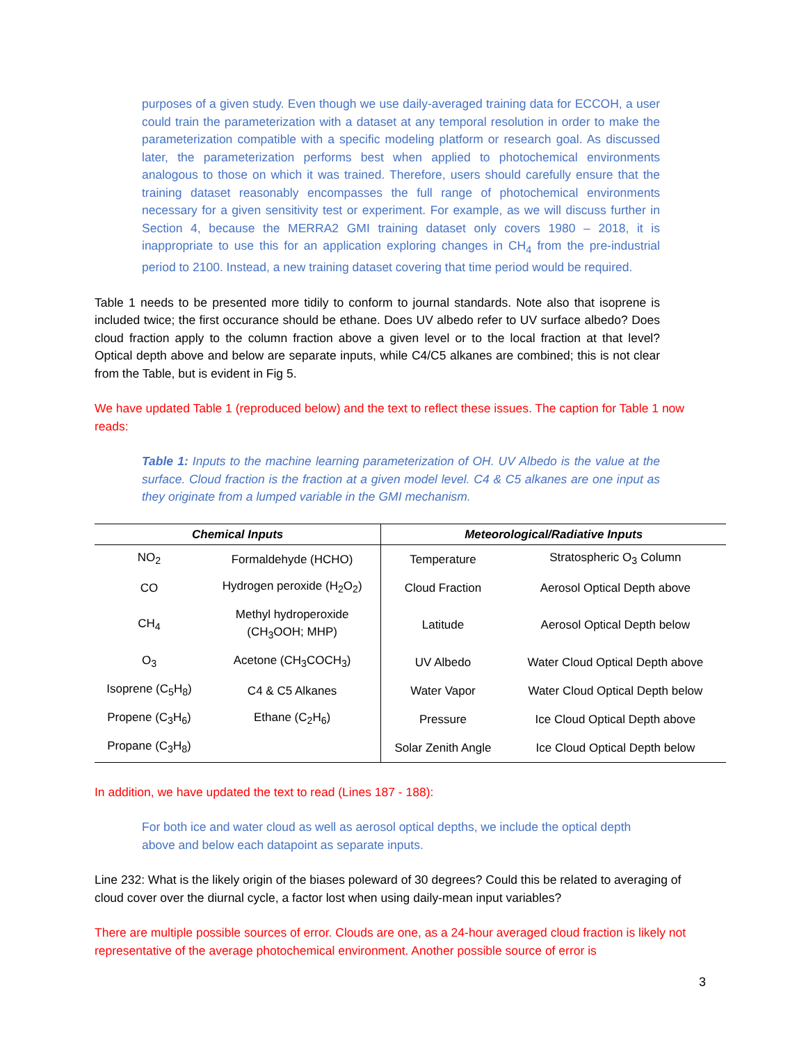purposes of a given study. Even though we use daily-averaged training data for ECCOH, a user could train the parameterization with a dataset at any temporal resolution in order to make the parameterization compatible with a specific modeling platform or research goal. As discussed later, the parameterization performs best when applied to photochemical environments analogous to those on which it was trained. Therefore, users should carefully ensure that the training dataset reasonably encompasses the full range of photochemical environments necessary for a given sensitivity test or experiment. For example, as we will discuss further in Section 4, because the MERRA2 GMI training dataset only covers 1980 – 2018, it is inappropriate to use this for an application exploring changes in CH<sub>4</sub> from the pre-industrial period to 2100. Instead, a new training dataset covering that time period would be required.
Table 1 needs to be presented more tidily to conform to journal standards. Note also that isoprene is included twice; the first occurance should be ethane. Does UV albedo refer to UV surface albedo? Does cloud fraction apply to the column fraction above a given level or to the local fraction at that level? Optical depth above and below are separate inputs, while C4/C5 alkanes are combined; this is not clear from the Table, but is evident in Fig 5.
We have updated Table 1 (reproduced below) and the text to reflect these issues. The caption for Table 1 now reads:
Table 1: Inputs to the machine learning parameterization of OH. UV Albedo is the value at the surface. Cloud fraction is the fraction at a given model level. C4 & C5 alkanes are one input as they originate from a lumped variable in the GMI mechanism.
| Chemical Inputs | | Meteorological/Radiative Inputs | |
| --- | --- | --- | --- |
| NO<sub>2</sub> | Formaldehyde (HCHO) | Temperature | Stratospheric O<sub>3</sub> Column |
| CO | Hydrogen peroxide (H<sub>2</sub>O<sub>2</sub>) | Cloud Fraction | Aerosol Optical Depth above |
| CH<sub>4</sub> | Methyl hydroperoxide (CH<sub>3</sub>OOH; MHP) | Latitude | Aerosol Optical Depth below |
| O<sub>3</sub> | Acetone (CH<sub>3</sub>COCH<sub>3</sub>) | UV Albedo | Water Cloud Optical Depth above |
| Isoprene (C<sub>5</sub>H<sub>8</sub>) | C4 & C5 Alkanes | Water Vapor | Water Cloud Optical Depth below |
| Propene (C<sub>3</sub>H<sub>6</sub>) | Ethane (C<sub>2</sub>H<sub>6</sub>) | Pressure | Ice Cloud Optical Depth above |
| Propane (C<sub>3</sub>H<sub>8</sub>) | | Solar Zenith Angle | Ice Cloud Optical Depth below |
In addition, we have updated the text to read (Lines 187 - 188):
For both ice and water cloud as well as aerosol optical depths, we include the optical depth above and below each datapoint as separate inputs.
Line 232: What is the likely origin of the biases poleward of 30 degrees? Could this be related to averaging of cloud cover over the diurnal cycle, a factor lost when using daily-mean input variables?
There are multiple possible sources of error. Clouds are one, as a 24-hour averaged cloud fraction is likely not representative of the average photochemical environment. Another possible source of error is
3